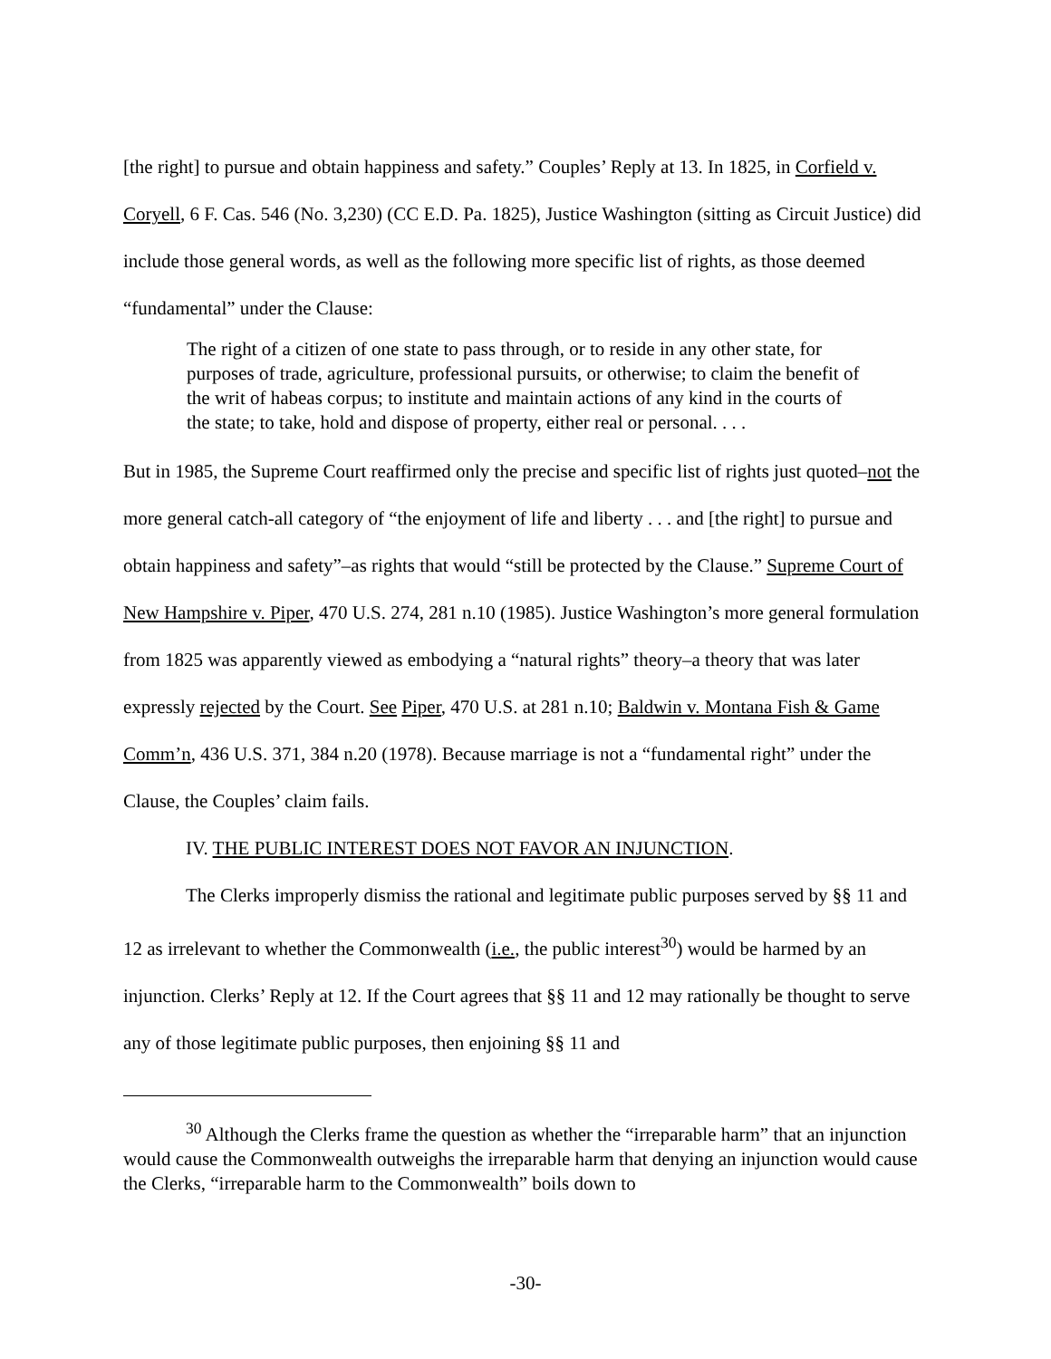[the right] to pursue and obtain happiness and safety.” Couples’ Reply at 13. In 1825, in Corfield v. Coryell, 6 F. Cas. 546 (No. 3,230) (CC E.D. Pa. 1825), Justice Washington (sitting as Circuit Justice) did include those general words, as well as the following more specific list of rights, as those deemed “fundamental” under the Clause:
The right of a citizen of one state to pass through, or to reside in any other state, for purposes of trade, agriculture, professional pursuits, or otherwise; to claim the benefit of the writ of habeas corpus; to institute and maintain actions of any kind in the courts of the state; to take, hold and dispose of property, either real or personal. . . .
But in 1985, the Supreme Court reaffirmed only the precise and specific list of rights just quoted–not the more general catch-all category of “the enjoyment of life and liberty . . . and [the right] to pursue and obtain happiness and safety”–as rights that would “still be protected by the Clause.” Supreme Court of New Hampshire v. Piper, 470 U.S. 274, 281 n.10 (1985). Justice Washington’s more general formulation from 1825 was apparently viewed as embodying a “natural rights” theory–a theory that was later expressly rejected by the Court. See Piper, 470 U.S. at 281 n.10; Baldwin v. Montana Fish & Game Comm’n, 436 U.S. 371, 384 n.20 (1978). Because marriage is not a “fundamental right” under the Clause, the Couples’ claim fails.
IV. THE PUBLIC INTEREST DOES NOT FAVOR AN INJUNCTION.
The Clerks improperly dismiss the rational and legitimate public purposes served by §§ 11 and 12 as irrelevant to whether the Commonwealth (i.e., the public interest<sup>30</sup>) would be harmed by an injunction. Clerks’ Reply at 12. If the Court agrees that §§ 11 and 12 may rationally be thought to serve any of those legitimate public purposes, then enjoining §§ 11 and
<sup>30</sup> Although the Clerks frame the question as whether the “irreparable harm” that an injunction would cause the Commonwealth outweighs the irreparable harm that denying an injunction would cause the Clerks, “irreparable harm to the Commonwealth” boils down to
-30-